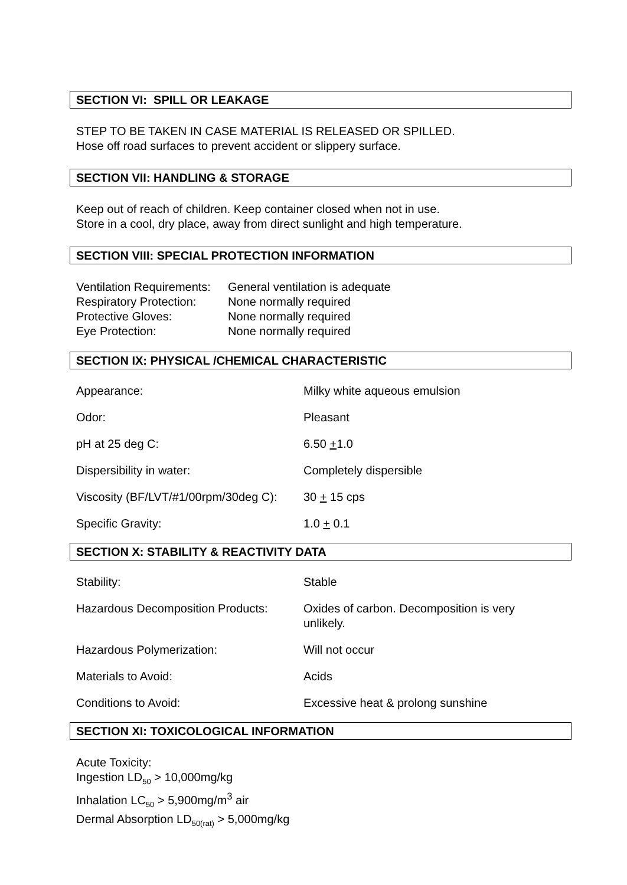SECTION VI: SPILL OR LEAKAGE
STEP TO BE TAKEN IN CASE MATERIAL IS RELEASED OR SPILLED.
Hose off road surfaces to prevent accident or slippery surface.
SECTION VII: HANDLING & STORAGE
Keep out of reach of children. Keep container closed when not in use.
Store in a cool, dry place, away from direct sunlight and high temperature.
SECTION VIII: SPECIAL PROTECTION INFORMATION
| Ventilation Requirements: | General ventilation is adequate |
| Respiratory Protection: | None normally required |
| Protective Gloves: | None normally required |
| Eye Protection: | None normally required |
SECTION IX: PHYSICAL /CHEMICAL CHARACTERISTIC
| Appearance: | Milky white aqueous emulsion |
| Odor: | Pleasant |
| pH at 25 deg C: | 6.50 + 1.0 |
| Dispersibility in water: | Completely dispersible |
| Viscosity (BF/LVT/#1/00rpm/30deg C): | 30 + 15 cps |
| Specific Gravity: | 1.0 + 0.1 |
SECTION X: STABILITY & REACTIVITY DATA
| Stability: | Stable |
| Hazardous Decomposition Products: | Oxides of carbon. Decomposition is very unlikely. |
| Hazardous Polymerization: | Will not occur |
| Materials to Avoid: | Acids |
| Conditions to Avoid: | Excessive heat & prolong sunshine |
SECTION XI: TOXICOLOGICAL INFORMATION
Acute Toxicity:
Ingestion LD<sub>50</sub> > 10,000mg/kg
Inhalation LC<sub>50</sub> > 5,900mg/m<sup>3</sup> air
Dermal Absorption LD<sub>50(rat)</sub> > 5,000mg/kg